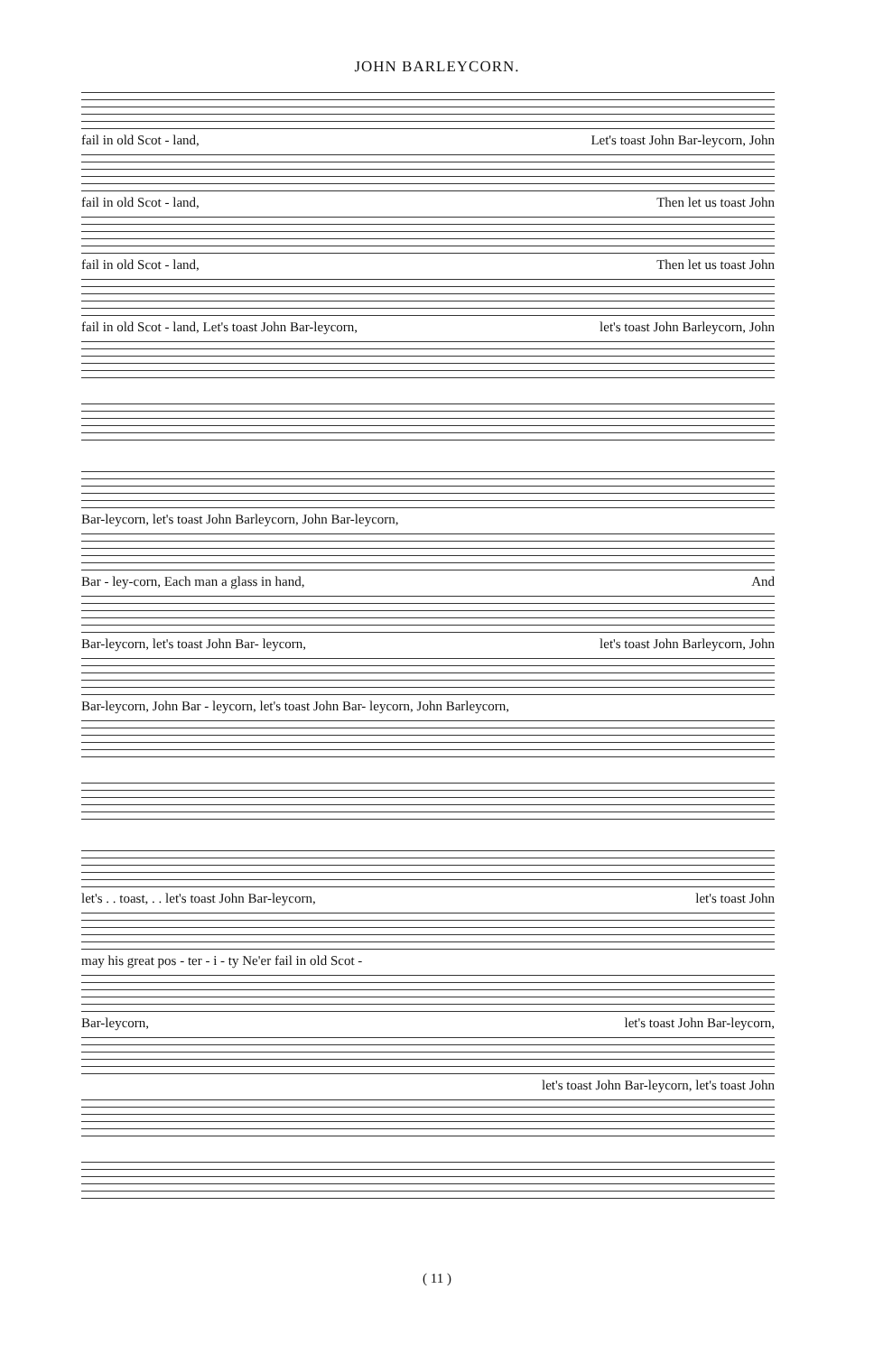JOHN BARLEYCORN.
fail in old Scot - land, Let's toast John Bar-leycorn, John
fail in old Scot - land, Then let us toast John
fail in old Scot - land, Then let us toast John
fail in old Scot - land, Let's toast John Bar-leycorn, let's toast John Barleycorn, John
Bar-leycorn, let's toast John Barleycorn, John Bar-leycorn,
Bar - ley-corn, Each man a glass in hand, And
Bar-leycorn, let's toast John Bar- leycorn, let's toast John Barleycorn, John
Bar-leycorn, John Bar - leycorn, let's toast John Bar- leycorn, John Barleycorn,
let's . . toast, . . let's toast John Bar-leycorn, let's toast John
may his great pos - ter - i - ty Ne'er fail in old Scot -
Bar-leycorn, let's toast John Bar-leycorn,
let's toast John Bar-leycorn, let's toast John
( 11 )